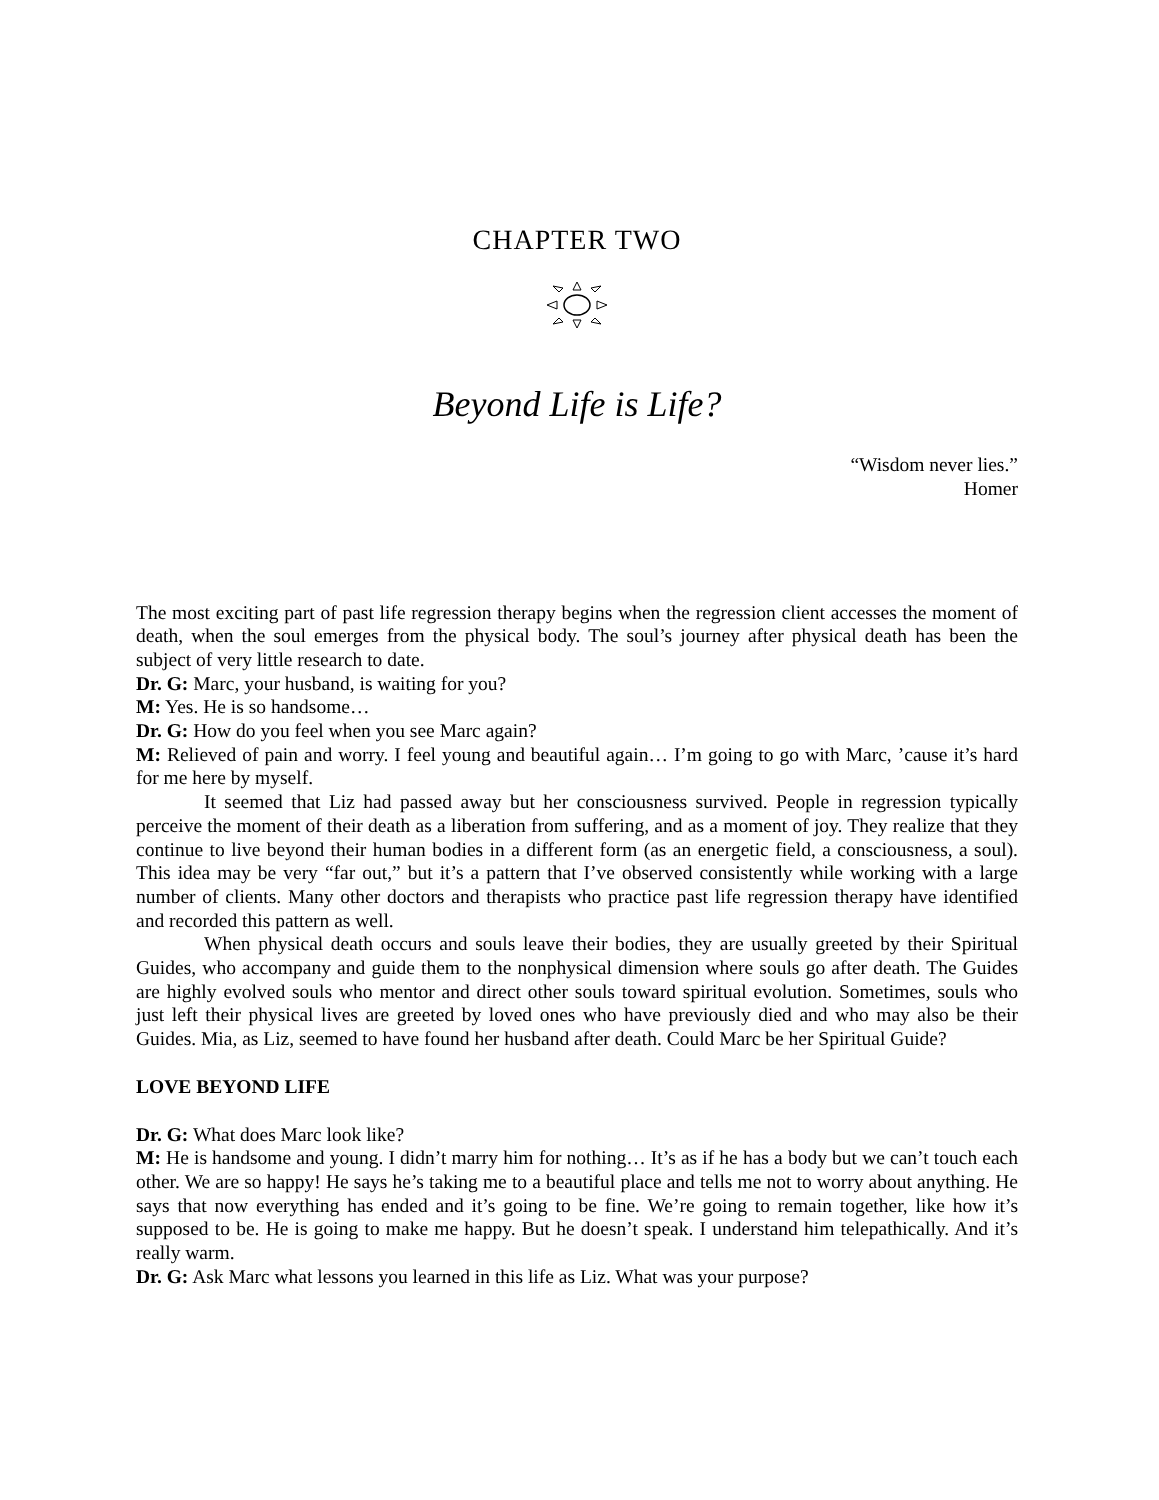CHAPTER TWO
Beyond Life is Life?
“Wisdom never lies.”
Homer
The most exciting part of past life regression therapy begins when the regression client accesses the moment of death, when the soul emerges from the physical body. The soul’s journey after physical death has been the subject of very little research to date.
Dr. G: Marc, your husband, is waiting for you?
M: Yes. He is so handsome…
Dr. G: How do you feel when you see Marc again?
M: Relieved of pain and worry. I feel young and beautiful again… I’m going to go with Marc, ’cause it’s hard for me here by myself.
It seemed that Liz had passed away but her consciousness survived. People in regression typically perceive the moment of their death as a liberation from suffering, and as a moment of joy. They realize that they continue to live beyond their human bodies in a different form (as an energetic field, a consciousness, a soul). This idea may be very “far out,” but it’s a pattern that I’ve observed consistently while working with a large number of clients. Many other doctors and therapists who practice past life regression therapy have identified and recorded this pattern as well.
When physical death occurs and souls leave their bodies, they are usually greeted by their Spiritual Guides, who accompany and guide them to the nonphysical dimension where souls go after death. The Guides are highly evolved souls who mentor and direct other souls toward spiritual evolution. Sometimes, souls who just left their physical lives are greeted by loved ones who have previously died and who may also be their Guides. Mia, as Liz, seemed to have found her husband after death. Could Marc be her Spiritual Guide?
LOVE BEYOND LIFE
Dr. G: What does Marc look like?
M: He is handsome and young. I didn’t marry him for nothing… It’s as if he has a body but we can’t touch each other. We are so happy! He says he’s taking me to a beautiful place and tells me not to worry about anything. He says that now everything has ended and it’s going to be fine. We’re going to remain together, like how it’s supposed to be. He is going to make me happy. But he doesn’t speak. I understand him telepathically. And it’s really warm.
Dr. G: Ask Marc what lessons you learned in this life as Liz. What was your purpose?